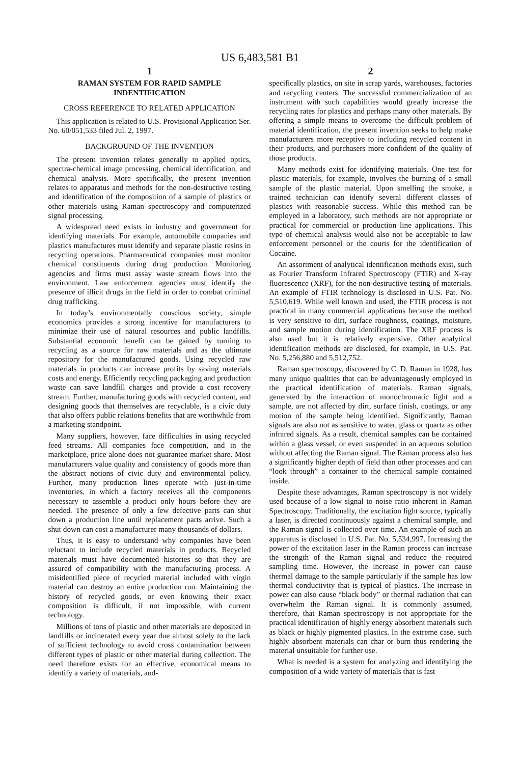US 6,483,581 B1
1
RAMAN SYSTEM FOR RAPID SAMPLE INDENTIFICATION
CROSS REFERENCE TO RELATED APPLICATION
This application is related to U.S. Provisional Application Ser. No. 60/051,533 filed Jul. 2, 1997.
BACKGROUND OF THE INVENTION
The present invention relates generally to applied optics, spectra-chemical image processing, chemical identification, and chemical analysis. More specifically, the present invention relates to apparatus and methods for the non-destructive testing and identification of the composition of a sample of plastics or other materials using Raman spectroscopy and computerized signal processing.
A widespread need exists in industry and government for identifying materials. For example, automobile companies and plastics manufactures must identify and separate plastic resins in recycling operations. Pharmaceutical companies must monitor chemical constituents during drug production. Monitoring agencies and firms must assay waste stream flows into the environment. Law enforcement agencies must identify the presence of illicit drugs in the field in order to combat criminal drug trafficking.
In today’s environmentally conscious society, simple economics provides a strong incentive for manufacturers to minimize their use of natural resources and public landfills. Substantial economic benefit can be gained by turning to recycling as a source for raw materials and as the ultimate repository for the manufactured goods. Using recycled raw materials in products can increase profits by saving materials costs and energy. Efficiently recycling packaging and production waste can save landfill charges and provide a cost recovery stream. Further, manufacturing goods with recycled content, and designing goods that themselves are recyclable, is a civic duty that also offers public relations benefits that are worthwhile from a marketing standpoint.
Many suppliers, however, face difficulties in using recycled feed streams. All companies face competition, and in the marketplace, price alone does not guarantee market share. Most manufacturers value quality and consistency of goods more than the abstract notions of civic duty and environmental policy. Further, many production lines operate with just-in-time inventories, in which a factory receives all the components necessary to assemble a product only hours before they are needed. The presence of only a few defective parts can shut down a production line until replacement parts arrive. Such a shut down can cost a manufacturer many thousands of dollars.
Thus, it is easy to understand why companies have been reluctant to include recycled materials in products. Recycled materials must have documented histories so that they are assured of compatibility with the manufacturing process. A misidentified piece of recycled material included with virgin material can destroy an entire production run. Maintaining the history of recycled goods, or even knowing their exact composition is difficult, if not impossible, with current technology.
Millions of tons of plastic and other materials are deposited in landfills or incinerated every year due almost solely to the lack of sufficient technology to avoid cross contamination between different types of plastic or other material during collection. The need therefore exists for an effective, economical means to identify a variety of materials, and-
2
specifically plastics, on site in scrap yards, warehouses, factories and recycling centers. The successful commercialization of an instrument with such capabilities would greatly increase the recycling rates for plastics and perhaps many other materials. By offering a simple means to overcome the difficult problem of material identification, the present invention seeks to help make manufacturers more receptive to including recycled content in their products, and purchasers more confident of the quality of those products.
Many methods exist for identifying materials. One test for plastic materials, for example, involves the burning of a small sample of the plastic material. Upon smelling the smoke, a trained technician can identify several different classes of plastics with reasonable success. While this method can be employed in a laboratory, such methods are not appropriate or practical for commercial or production line applications. This type of chemical analysis would also not be acceptable to law enforcement personnel or the courts for the identification of Cocaine.
An assortment of analytical identification methods exist, such as Fourier Transform Infrared Spectroscopy (FTIR) and X-ray fluorescence (XRF), for the non-destructive testing of materials. An example of FTIR technology is disclosed in U.S. Pat. No. 5,510,619. While well known and used, the FTIR process is not practical in many commercial applications because the method is very sensitive to dirt, surface roughness, coatings, moisture, and sample motion during identification. The XRF process is also used but it is relatively expensive. Other analytical identification methods are disclosed, for example, in U.S. Pat. No. 5,256,880 and 5,512,752.
Raman spectroscopy, discovered by C. D. Raman in 1928, has many unique qualities that can be advantageously employed in the practical identification of materials. Raman signals, generated by the interaction of monochromatic light and a sample, are not affected by dirt, surface finish, coatings, or any motion of the sample being identified. Significantly, Raman signals are also not as sensitive to water, glass or quartz as other infrared signals. As a result, chemical samples can be contained within a glass vessel, or even suspended in an aqueous solution without affecting the Raman signal. The Raman process also has a significantly higher depth of field than other processes and can “look through” a container to the chemical sample contained inside.
Despite these advantages, Raman spectroscopy is not widely used because of a low signal to noise ratio inherent in Raman Spectroscopy. Traditionally, the excitation light source, typically a laser, is directed continuously against a chemical sample, and the Raman signal is collected over time. An example of such an apparatus is disclosed in U.S. Pat. No. 5,534,997. Increasing the power of the excitation laser in the Raman process can increase the strength of the Raman signal and reduce the required sampling time. However, the increase in power can cause thermal damage to the sample particularly if the sample has low thermal conductivity that is typical of plastics. The increase in power can also cause “black body” or thermal radiation that can overwhelm the Raman signal. It is commonly assumed, therefore, that Raman spectroscopy is not appropriate for the practical identification of highly energy absorbent materials such as black or highly pigmented plastics. In the extreme case, such highly absorbent materials can char or burn thus rendering the material unsuitable for further use.
What is needed is a system for analyzing and identifying the composition of a wide variety of materials that is fast